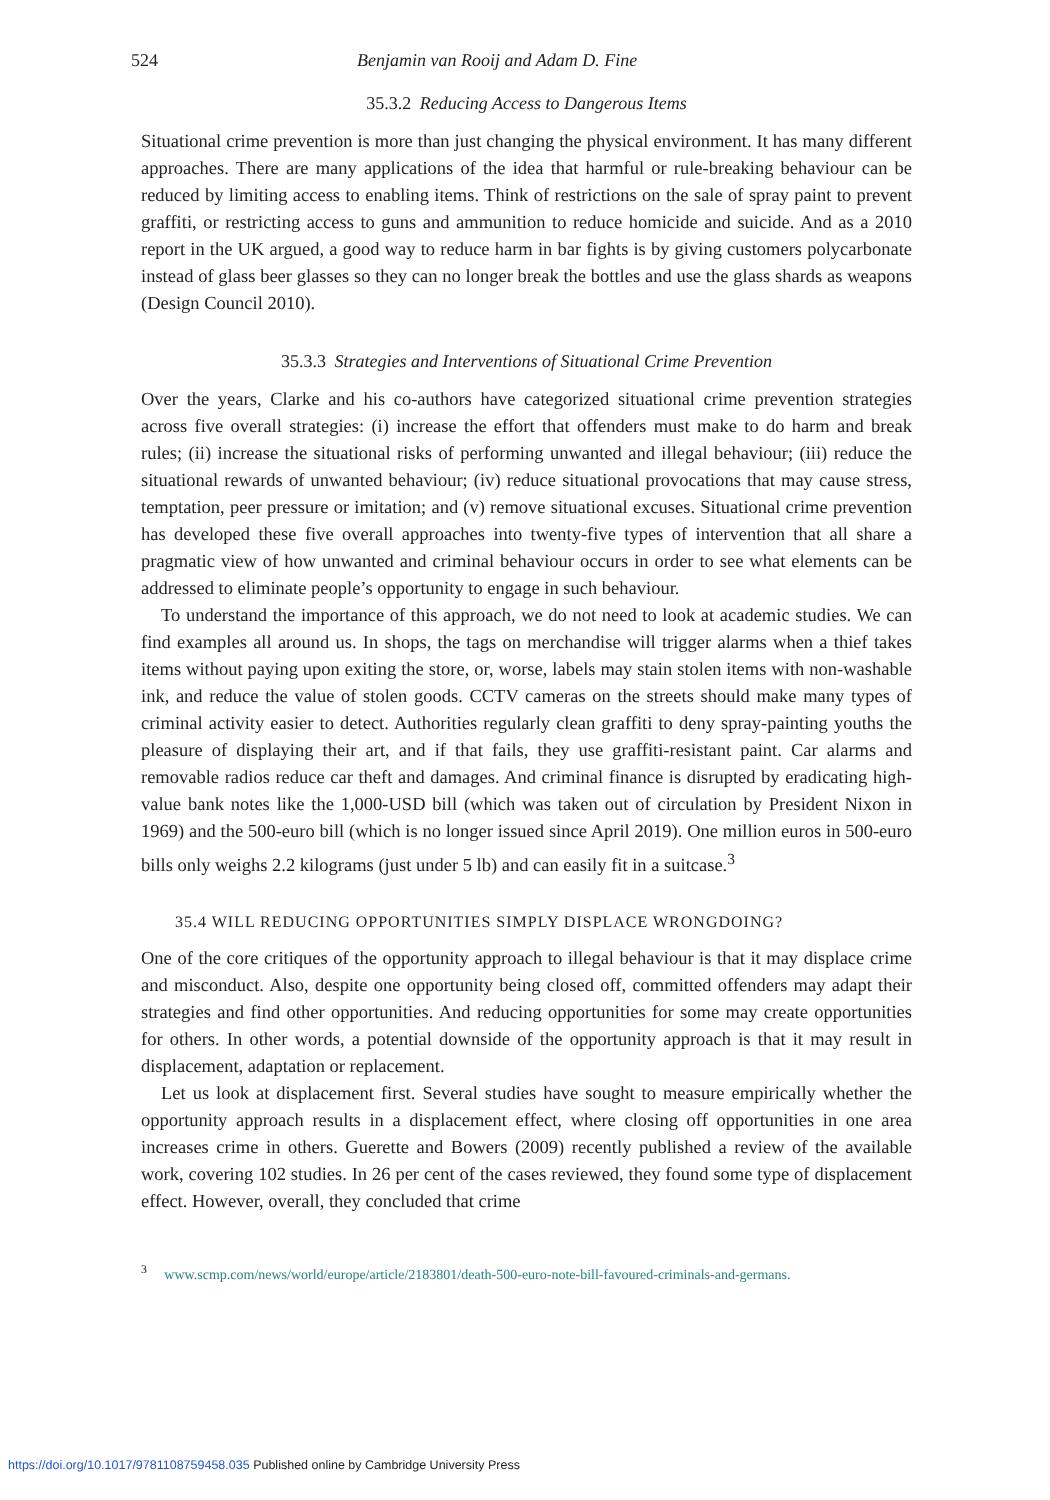524 Benjamin van Rooij and Adam D. Fine
35.3.2 Reducing Access to Dangerous Items
Situational crime prevention is more than just changing the physical environment. It has many different approaches. There are many applications of the idea that harmful or rule-breaking behaviour can be reduced by limiting access to enabling items. Think of restrictions on the sale of spray paint to prevent graffiti, or restricting access to guns and ammunition to reduce homicide and suicide. And as a 2010 report in the UK argued, a good way to reduce harm in bar fights is by giving customers polycarbonate instead of glass beer glasses so they can no longer break the bottles and use the glass shards as weapons (Design Council 2010).
35.3.3 Strategies and Interventions of Situational Crime Prevention
Over the years, Clarke and his co-authors have categorized situational crime prevention strategies across five overall strategies: (i) increase the effort that offenders must make to do harm and break rules; (ii) increase the situational risks of performing unwanted and illegal behaviour; (iii) reduce the situational rewards of unwanted behaviour; (iv) reduce situational provocations that may cause stress, temptation, peer pressure or imitation; and (v) remove situational excuses. Situational crime prevention has developed these five overall approaches into twenty-five types of intervention that all share a pragmatic view of how unwanted and criminal behaviour occurs in order to see what elements can be addressed to eliminate people’s opportunity to engage in such behaviour.
To understand the importance of this approach, we do not need to look at academic studies. We can find examples all around us. In shops, the tags on merchandise will trigger alarms when a thief takes items without paying upon exiting the store, or, worse, labels may stain stolen items with non-washable ink, and reduce the value of stolen goods. CCTV cameras on the streets should make many types of criminal activity easier to detect. Authorities regularly clean graffiti to deny spray-painting youths the pleasure of displaying their art, and if that fails, they use graffiti-resistant paint. Car alarms and removable radios reduce car theft and damages. And criminal finance is disrupted by eradicating high-value bank notes like the 1,000-USD bill (which was taken out of circulation by President Nixon in 1969) and the 500-euro bill (which is no longer issued since April 2019). One million euros in 500-euro bills only weighs 2.2 kilograms (just under 5 lb) and can easily fit in a suitcase.<sup>3</sup>
35.4 WILL REDUCING OPPORTUNITIES SIMPLY DISPLACE WRONGDOING?
One of the core critiques of the opportunity approach to illegal behaviour is that it may displace crime and misconduct. Also, despite one opportunity being closed off, committed offenders may adapt their strategies and find other opportunities. And reducing opportunities for some may create opportunities for others. In other words, a potential downside of the opportunity approach is that it may result in displacement, adaptation or replacement.
Let us look at displacement first. Several studies have sought to measure empirically whether the opportunity approach results in a displacement effect, where closing off opportunities in one area increases crime in others. Guerette and Bowers (2009) recently published a review of the available work, covering 102 studies. In 26 per cent of the cases reviewed, they found some type of displacement effect. However, overall, they concluded that crime
<sup>3</sup> www.scmp.com/news/world/europe/article/2183801/death-500-euro-note-bill-favoured-criminals-and-germans.
https://doi.org/10.1017/9781108759458.035 Published online by Cambridge University Press